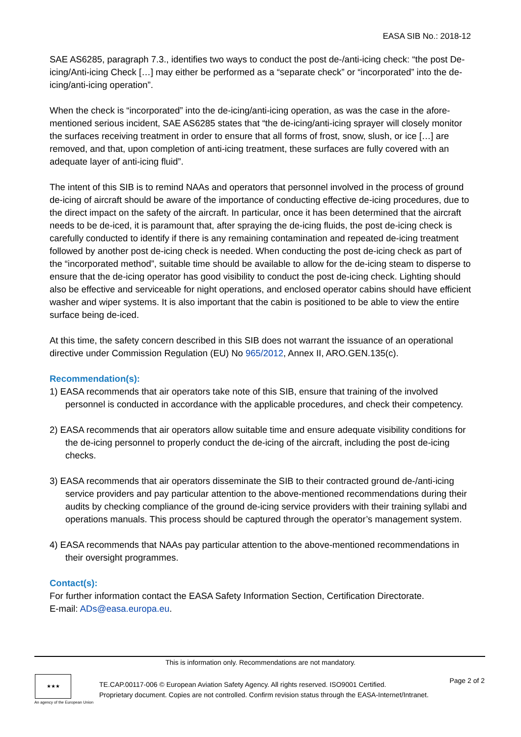EASA SIB No.: 2018-12
SAE AS6285, paragraph 7.3., identifies two ways to conduct the post de-/anti-icing check: “the post De-icing/Anti-icing Check […] may either be performed as a “separate check” or “incorporated” into the de-icing/anti-icing operation”.
When the check is “incorporated” into the de-icing/anti-icing operation, as was the case in the afore-mentioned serious incident, SAE AS6285 states that “the de-icing/anti-icing sprayer will closely monitor the surfaces receiving treatment in order to ensure that all forms of frost, snow, slush, or ice […] are removed, and that, upon completion of anti-icing treatment, these surfaces are fully covered with an adequate layer of anti-icing fluid”.
The intent of this SIB is to remind NAAs and operators that personnel involved in the process of ground de-icing of aircraft should be aware of the importance of conducting effective de-icing procedures, due to the direct impact on the safety of the aircraft. In particular, once it has been determined that the aircraft needs to be de-iced, it is paramount that, after spraying the de-icing fluids, the post de-icing check is carefully conducted to identify if there is any remaining contamination and repeated de-icing treatment followed by another post de-icing check is needed. When conducting the post de-icing check as part of the “incorporated method”, suitable time should be available to allow for the de-icing steam to disperse to ensure that the de-icing operator has good visibility to conduct the post de-icing check. Lighting should also be effective and serviceable for night operations, and enclosed operator cabins should have efficient washer and wiper systems. It is also important that the cabin is positioned to be able to view the entire surface being de-iced.
At this time, the safety concern described in this SIB does not warrant the issuance of an operational directive under Commission Regulation (EU) No 965/2012, Annex II, ARO.GEN.135(c).
Recommendation(s):
1) EASA recommends that air operators take note of this SIB, ensure that training of the involved personnel is conducted in accordance with the applicable procedures, and check their competency.
2) EASA recommends that air operators allow suitable time and ensure adequate visibility conditions for the de-icing personnel to properly conduct the de-icing of the aircraft, including the post de-icing checks.
3) EASA recommends that air operators disseminate the SIB to their contracted ground de-/anti-icing service providers and pay particular attention to the above-mentioned recommendations during their audits by checking compliance of the ground de-icing service providers with their training syllabi and operations manuals. This process should be captured through the operator’s management system.
4) EASA recommends that NAAs pay particular attention to the above-mentioned recommendations in their oversight programmes.
Contact(s):
For further information contact the EASA Safety Information Section, Certification Directorate.
E-mail: ADs@easa.europa.eu.
This is information only. Recommendations are not mandatory.
★★★
An agency of the European Union
TE.CAP.00117-006 © European Aviation Safety Agency. All rights reserved. ISO9001 Certified.
Proprietary document. Copies are not controlled. Confirm revision status through the EASA-Internet/Intranet.
Page 2 of 2